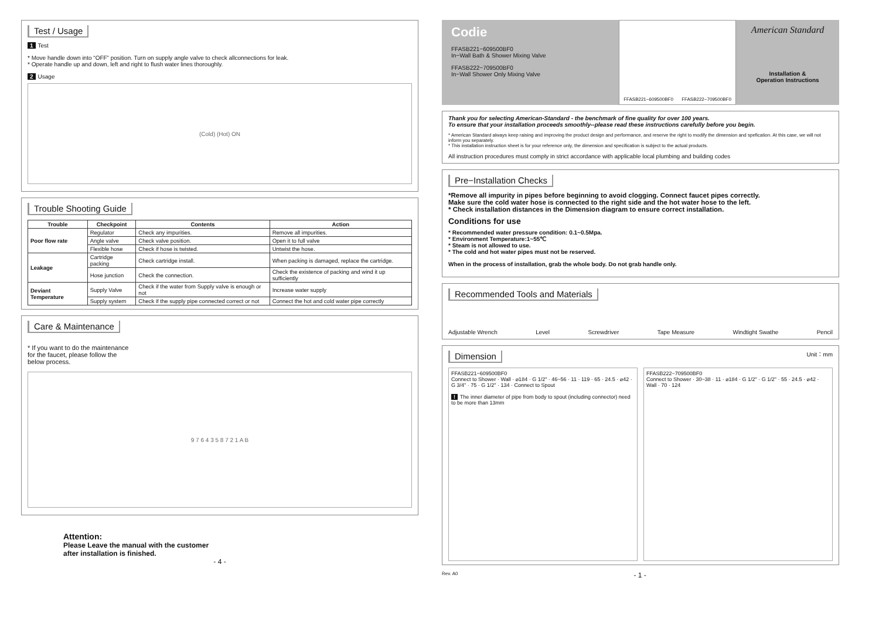Test / Usage
1 Test
* Move handle down into “OFF” position. Turn on supply angle valve to check allconnections for leak.
* Operate handle up and down, left and right to flush water lines thoroughly.
2 Usage
(Cold) (Hot) ON
Trouble Shooting Guide
| Trouble | Checkpoint | Contents | Action |
| --- | --- | --- | --- |
| Poor flow rate | Regulator | Check any impurities. | Remove all impurities. |
| | Angle valve | Check valve position. | Open it to full valve |
| | Flexible hose | Check if hose is twisted. | Untwist the hose. |
| Leakage | Cartridge packing | Check cartridge install. | When packing is damaged, replace the cartridge. |
| | Hose junction | Check the connection. | Check the existence of packing and wind it up sufficiently |
| Deviant Temperature | Supply Valve | Check if the water from Supply valve is enough or not | Increase water supply |
| | Supply system | Check if the supply pipe connected correct or not | Connect the hot and cold water pipe correctly |
Care & Maintenance
* If you want to do the maintenance
for the faucet, please follow the
below process.
9 7 6 4 3 5 8 7 2 1 A B
Attention:
Please Leave the manual with the customer
after installation is finished.
- 4 -
Codie
FFASB221−609500BF0
In−Wall Bath & Shower Mixing Valve
FFASB222−709500BF0
In−Wall Shower Only Mixing Valve
FFASB221−609500BF0 FFASB222−709500BF0
American Standard
Installation &
Operation Instructions
Thank you for selecting American-Standard - the benchmark of fine quality for over 100 years.
To ensure that your installation proceeds smoothly--please read these instructions carefully before you begin.
* American Standard always keep raising and improving the product design and performance, and reserve the right to modify the dimension and spefication. At this case, we will not inform you separately.
* This installation instruction sheet is for your reference only, the dimension and specification is subject to the actual products.
All instruction procedures must comply in strict accordance with applicable local plumbing and building codes
Pre−Installation Checks
*Remove all impurity in pipes before beginning to avoid clogging. Connect faucet pipes correctly.
Make sure the cold water hose is connected to the right side and the hot water hose to the left.
* Check installation distances in the Dimension diagram to ensure correct installation.
Conditions for use
* Recommended water pressure condition: 0.1~0.5Mpa.
* Environment Temperature:1~55℃
* Steam is not allowed to use.
* The cold and hot water pipes must not be reserved.
When in the process of installation, grab the whole body. Do not grab handle only.
Recommended Tools and Materials
Adjustable Wrench Level Screwdriver Tape Measure Windtight Swathe Pencil
Dimension
Unit：mm
FFASB221−609500BF0
Connect to Shower · Wall · ⌀184 · G 1/2" · 46~56 · 11 · 119 · 65 · 24.5 · ⌀42 · G 3/4" · 75 · G 1/2" · 134 · Connect to Spout
! The inner diameter of pipe from body to spout (including connector) need to be more than 13mm
FFASB222−709500BF0
Connect to Shower · 30~38 · 11 · ⌀184 · G 1/2" · G 1/2" · 55 · 24.5 · ⌀42 · Wall · 70 · 124
Rev. A0 - 1 -